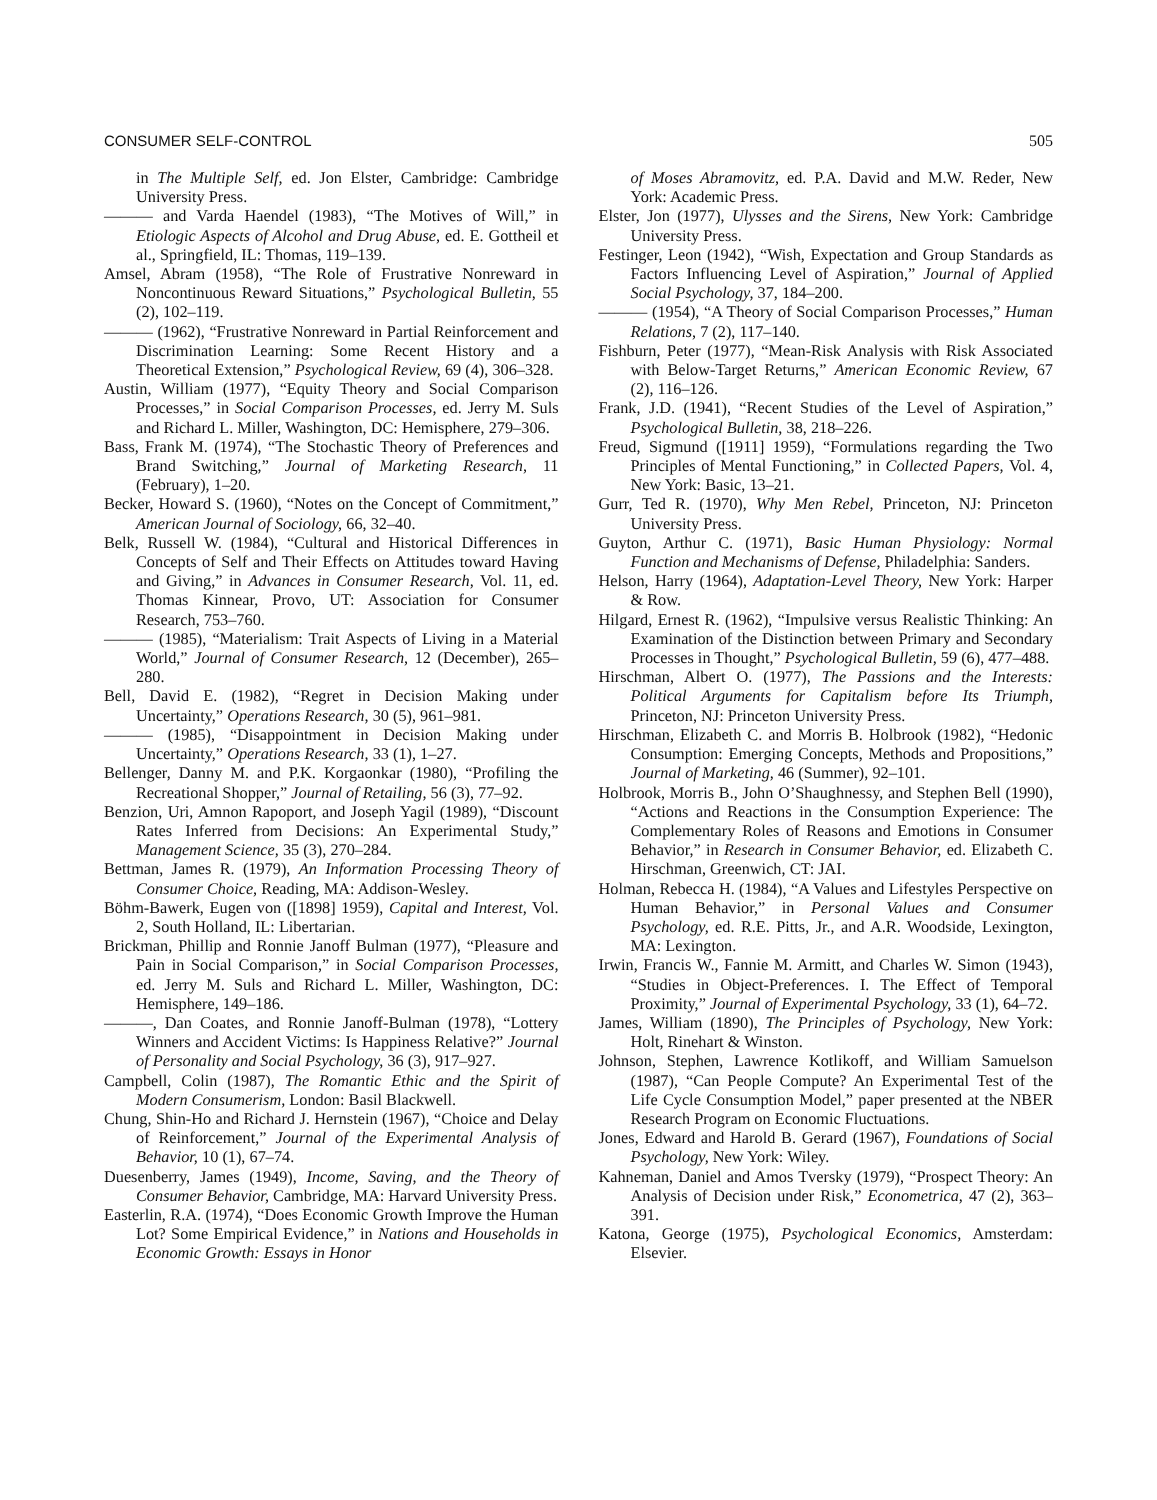CONSUMER SELF-CONTROL 505
in The Multiple Self, ed. Jon Elster, Cambridge: Cambridge University Press.
——— and Varda Haendel (1983), “The Motives of Will,” in Etiologic Aspects of Alcohol and Drug Abuse, ed. E. Gottheil et al., Springfield, IL: Thomas, 119–139.
Amsel, Abram (1958), “The Role of Frustrative Nonreward in Noncontinuous Reward Situations,” Psychological Bulletin, 55 (2), 102–119.
——— (1962), “Frustrative Nonreward in Partial Reinforcement and Discrimination Learning: Some Recent History and a Theoretical Extension,” Psychological Review, 69 (4), 306–328.
Austin, William (1977), “Equity Theory and Social Comparison Processes,” in Social Comparison Processes, ed. Jerry M. Suls and Richard L. Miller, Washington, DC: Hemisphere, 279–306.
Bass, Frank M. (1974), “The Stochastic Theory of Preferences and Brand Switching,” Journal of Marketing Research, 11 (February), 1–20.
Becker, Howard S. (1960), “Notes on the Concept of Commitment,” American Journal of Sociology, 66, 32–40.
Belk, Russell W. (1984), “Cultural and Historical Differences in Concepts of Self and Their Effects on Attitudes toward Having and Giving,” in Advances in Consumer Research, Vol. 11, ed. Thomas Kinnear, Provo, UT: Association for Consumer Research, 753–760.
——— (1985), “Materialism: Trait Aspects of Living in a Material World,” Journal of Consumer Research, 12 (December), 265–280.
Bell, David E. (1982), “Regret in Decision Making under Uncertainty,” Operations Research, 30 (5), 961–981.
——— (1985), “Disappointment in Decision Making under Uncertainty,” Operations Research, 33 (1), 1–27.
Bellenger, Danny M. and P.K. Korgaonkar (1980), “Profiling the Recreational Shopper,” Journal of Retailing, 56 (3), 77–92.
Benzion, Uri, Amnon Rapoport, and Joseph Yagil (1989), “Discount Rates Inferred from Decisions: An Experimental Study,” Management Science, 35 (3), 270–284.
Bettman, James R. (1979), An Information Processing Theory of Consumer Choice, Reading, MA: Addison-Wesley.
Böhm-Bawerk, Eugen von ([1898] 1959), Capital and Interest, Vol. 2, South Holland, IL: Libertarian.
Brickman, Phillip and Ronnie Janoff Bulman (1977), “Pleasure and Pain in Social Comparison,” in Social Comparison Processes, ed. Jerry M. Suls and Richard L. Miller, Washington, DC: Hemisphere, 149–186.
———, Dan Coates, and Ronnie Janoff-Bulman (1978), “Lottery Winners and Accident Victims: Is Happiness Relative?” Journal of Personality and Social Psychology, 36 (3), 917–927.
Campbell, Colin (1987), The Romantic Ethic and the Spirit of Modern Consumerism, London: Basil Blackwell.
Chung, Shin-Ho and Richard J. Hernstein (1967), “Choice and Delay of Reinforcement,” Journal of the Experimental Analysis of Behavior, 10 (1), 67–74.
Duesenberry, James (1949), Income, Saving, and the Theory of Consumer Behavior, Cambridge, MA: Harvard University Press.
Easterlin, R.A. (1974), “Does Economic Growth Improve the Human Lot? Some Empirical Evidence,” in Nations and Households in Economic Growth: Essays in Honor
of Moses Abramovitz, ed. P.A. David and M.W. Reder, New York: Academic Press.
Elster, Jon (1977), Ulysses and the Sirens, New York: Cambridge University Press.
Festinger, Leon (1942), “Wish, Expectation and Group Standards as Factors Influencing Level of Aspiration,” Journal of Applied Social Psychology, 37, 184–200.
——— (1954), “A Theory of Social Comparison Processes,” Human Relations, 7 (2), 117–140.
Fishburn, Peter (1977), “Mean-Risk Analysis with Risk Associated with Below-Target Returns,” American Economic Review, 67 (2), 116–126.
Frank, J.D. (1941), “Recent Studies of the Level of Aspiration,” Psychological Bulletin, 38, 218–226.
Freud, Sigmund ([1911] 1959), “Formulations regarding the Two Principles of Mental Functioning,” in Collected Papers, Vol. 4, New York: Basic, 13–21.
Gurr, Ted R. (1970), Why Men Rebel, Princeton, NJ: Princeton University Press.
Guyton, Arthur C. (1971), Basic Human Physiology: Normal Function and Mechanisms of Defense, Philadelphia: Sanders.
Helson, Harry (1964), Adaptation-Level Theory, New York: Harper & Row.
Hilgard, Ernest R. (1962), “Impulsive versus Realistic Thinking: An Examination of the Distinction between Primary and Secondary Processes in Thought,” Psychological Bulletin, 59 (6), 477–488.
Hirschman, Albert O. (1977), The Passions and the Interests: Political Arguments for Capitalism before Its Triumph, Princeton, NJ: Princeton University Press.
Hirschman, Elizabeth C. and Morris B. Holbrook (1982), “Hedonic Consumption: Emerging Concepts, Methods and Propositions,” Journal of Marketing, 46 (Summer), 92–101.
Holbrook, Morris B., John O’Shaughnessy, and Stephen Bell (1990), “Actions and Reactions in the Consumption Experience: The Complementary Roles of Reasons and Emotions in Consumer Behavior,” in Research in Consumer Behavior, ed. Elizabeth C. Hirschman, Greenwich, CT: JAI.
Holman, Rebecca H. (1984), “A Values and Lifestyles Perspective on Human Behavior,” in Personal Values and Consumer Psychology, ed. R.E. Pitts, Jr., and A.R. Woodside, Lexington, MA: Lexington.
Irwin, Francis W., Fannie M. Armitt, and Charles W. Simon (1943), “Studies in Object-Preferences. I. The Effect of Temporal Proximity,” Journal of Experimental Psychology, 33 (1), 64–72.
James, William (1890), The Principles of Psychology, New York: Holt, Rinehart & Winston.
Johnson, Stephen, Lawrence Kotlikoff, and William Samuelson (1987), “Can People Compute? An Experimental Test of the Life Cycle Consumption Model,” paper presented at the NBER Research Program on Economic Fluctuations.
Jones, Edward and Harold B. Gerard (1967), Foundations of Social Psychology, New York: Wiley.
Kahneman, Daniel and Amos Tversky (1979), “Prospect Theory: An Analysis of Decision under Risk,” Econometrica, 47 (2), 363–391.
Katona, George (1975), Psychological Economics, Amsterdam: Elsevier.